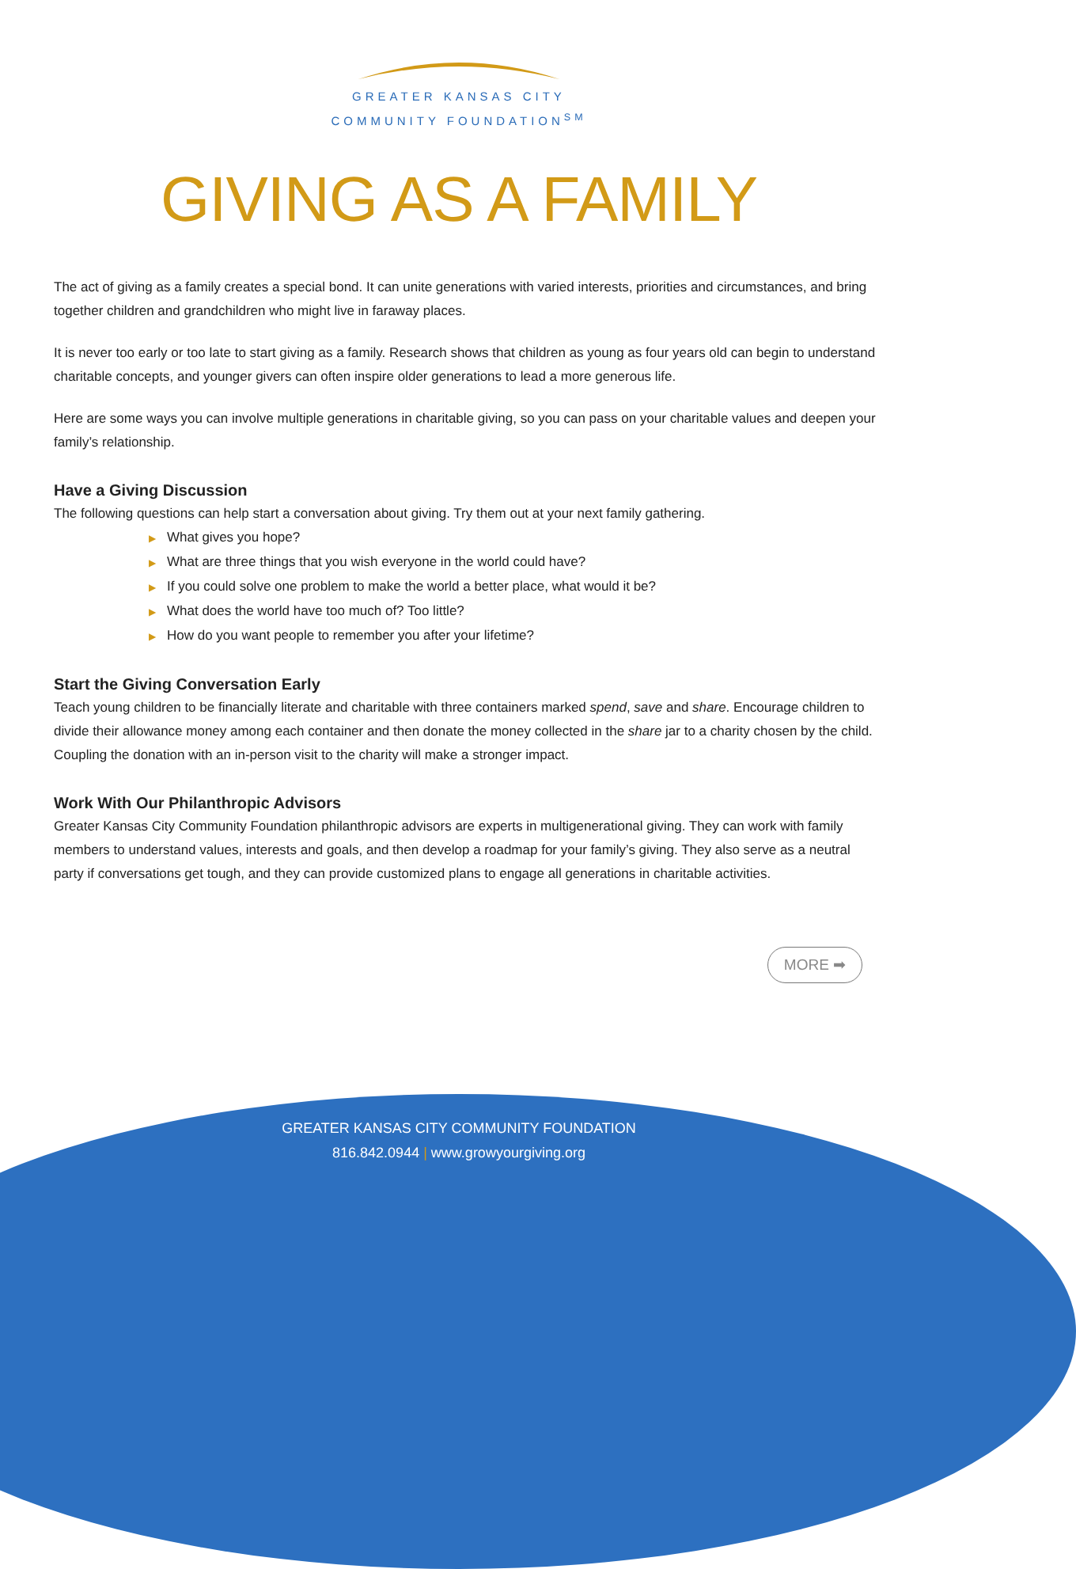GREATER KANSAS CITY
COMMUNITY FOUNDATION<sup>SM</sup>
GIVING AS A FAMILY
The act of giving as a family creates a special bond. It can unite generations with varied interests, priorities and circumstances, and bring together children and grandchildren who might live in faraway places.
It is never too early or too late to start giving as a family. Research shows that children as young as four years old can begin to understand charitable concepts, and younger givers can often inspire older generations to lead a more generous life.
Here are some ways you can involve multiple generations in charitable giving, so you can pass on your charitable values and deepen your family’s relationship.
Have a Giving Discussion
The following questions can help start a conversation about giving. Try them out at your next family gathering.
▶ What gives you hope?
▶ What are three things that you wish everyone in the world could have?
▶ If you could solve one problem to make the world a better place, what would it be?
▶ What does the world have too much of? Too little?
▶ How do you want people to remember you after your lifetime?
Start the Giving Conversation Early
Teach young children to be financially literate and charitable with three containers marked spend, save and share. Encourage children to divide their allowance money among each container and then donate the money collected in the share jar to a charity chosen by the child. Coupling the donation with an in-person visit to the charity will make a stronger impact.
Work With Our Philanthropic Advisors
Greater Kansas City Community Foundation philanthropic advisors are experts in multigenerational giving. They can work with family members to understand values, interests and goals, and then develop a roadmap for your family’s giving. They also serve as a neutral party if conversations get tough, and they can provide customized plans to engage all generations in charitable activities.
MORE ➡
GREATER KANSAS CITY COMMUNITY FOUNDATION
816.842.0944 | www.growyourgiving.org